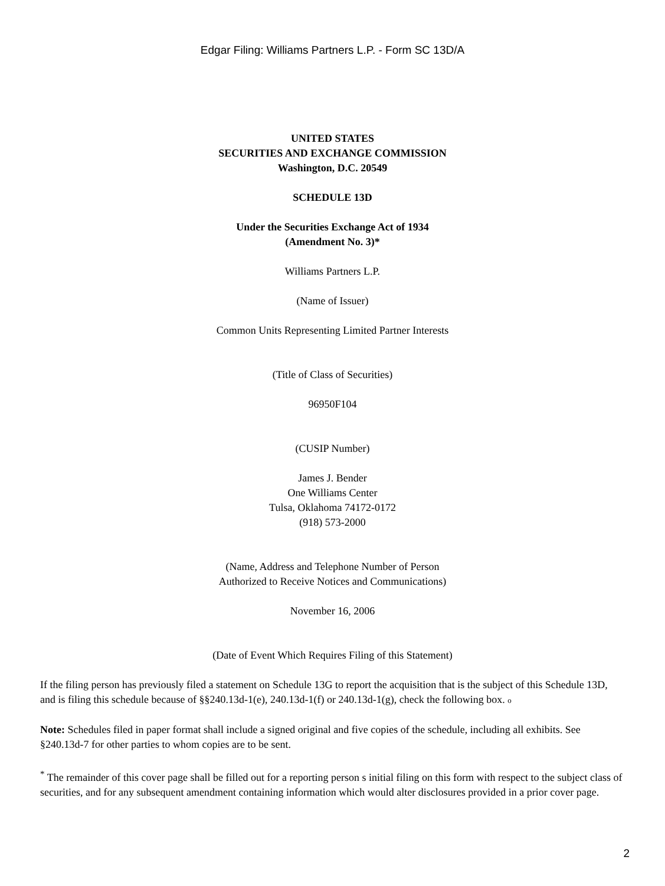Edgar Filing: Williams Partners L.P. - Form SC 13D/A
UNITED STATES
SECURITIES AND EXCHANGE COMMISSION
Washington, D.C. 20549
SCHEDULE 13D
Under the Securities Exchange Act of 1934
(Amendment No. 3)*
Williams Partners L.P.
(Name of Issuer)
Common Units Representing Limited Partner Interests
(Title of Class of Securities)
96950F104
(CUSIP Number)
James J. Bender
One Williams Center
Tulsa, Oklahoma 74172-0172
(918) 573-2000
(Name, Address and Telephone Number of Person
Authorized to Receive Notices and Communications)
November 16, 2006
(Date of Event Which Requires Filing of this Statement)
If the filing person has previously filed a statement on Schedule 13G to report the acquisition that is the subject of this Schedule 13D, and is filing this schedule because of §§240.13d-1(e), 240.13d-1(f) or 240.13d-1(g), check the following box. o
Note: Schedules filed in paper format shall include a signed original and five copies of the schedule, including all exhibits. See §240.13d-7 for other parties to whom copies are to be sent.
<sup>*</sup> The remainder of this cover page shall be filled out for a reporting person s initial filing on this form with respect to the subject class of securities, and for any subsequent amendment containing information which would alter disclosures provided in a prior cover page.
2